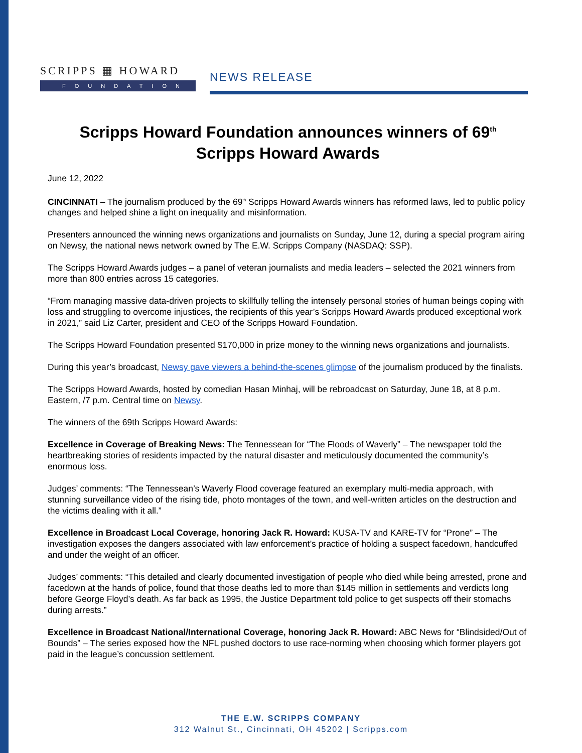SCRIPPS ▦ HOWARD
FOUNDATION
NEWS RELEASE
Scripps Howard Foundation announces winners of 69<sup>th</sup>
Scripps Howard Awards
June 12, 2022
CINCINNATI – The journalism produced by the 69<sup>th</sup> Scripps Howard Awards winners has reformed laws, led to public policy changes and helped shine a light on inequality and misinformation.
Presenters announced the winning news organizations and journalists on Sunday, June 12, during a special program airing on Newsy, the national news network owned by The E.W. Scripps Company (NASDAQ: SSP).
The Scripps Howard Awards judges – a panel of veteran journalists and media leaders – selected the 2021 winners from more than 800 entries across 15 categories.
“From managing massive data-driven projects to skillfully telling the intensely personal stories of human beings coping with loss and struggling to overcome injustices, the recipients of this year’s Scripps Howard Awards produced exceptional work in 2021,” said Liz Carter, president and CEO of the Scripps Howard Foundation.
The Scripps Howard Foundation presented $170,000 in prize money to the winning news organizations and journalists.
During this year’s broadcast, Newsy gave viewers a behind-the-scenes glimpse of the journalism produced by the finalists.
The Scripps Howard Awards, hosted by comedian Hasan Minhaj, will be rebroadcast on Saturday, June 18, at 8 p.m. Eastern, /7 p.m. Central time on Newsy.
The winners of the 69th Scripps Howard Awards:
Excellence in Coverage of Breaking News: The Tennessean for “The Floods of Waverly” – The newspaper told the heartbreaking stories of residents impacted by the natural disaster and meticulously documented the community’s enormous loss.
Judges’ comments: “The Tennessean’s Waverly Flood coverage featured an exemplary multi-media approach, with stunning surveillance video of the rising tide, photo montages of the town, and well-written articles on the destruction and the victims dealing with it all.”
Excellence in Broadcast Local Coverage, honoring Jack R. Howard: KUSA-TV and KARE-TV for “Prone” – The investigation exposes the dangers associated with law enforcement’s practice of holding a suspect facedown, handcuffed and under the weight of an officer.
Judges’ comments: “This detailed and clearly documented investigation of people who died while being arrested, prone and facedown at the hands of police, found that those deaths led to more than $145 million in settlements and verdicts long before George Floyd’s death. As far back as 1995, the Justice Department told police to get suspects off their stomachs during arrests.”
Excellence in Broadcast National/International Coverage, honoring Jack R. Howard: ABC News for “Blindsided/Out of Bounds” – The series exposed how the NFL pushed doctors to use race-norming when choosing which former players got paid in the league’s concussion settlement.
THE E.W. SCRIPPS COMPANY
312 Walnut St., Cincinnati, OH 45202 | Scripps.com